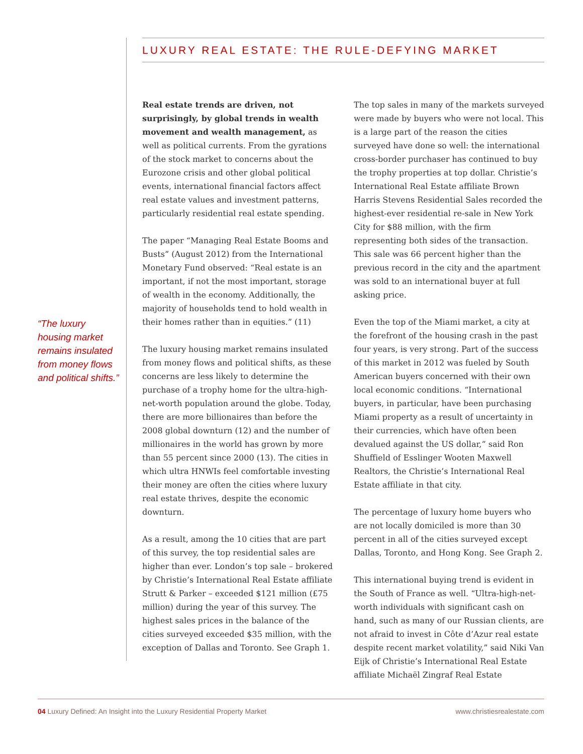LUXURY REAL ESTATE: THE RULE-DEFYING MARKET
“The luxury housing market remains insulated from money flows and political shifts.”
Real estate trends are driven, not surprisingly, by global trends in wealth movement and wealth management, as well as political currents. From the gyrations of the stock market to concerns about the Eurozone crisis and other global political events, international financial factors affect real estate values and investment patterns, particularly residential real estate spending.
The paper “Managing Real Estate Booms and Busts” (August 2012) from the International Monetary Fund observed: “Real estate is an important, if not the most important, storage of wealth in the economy. Additionally, the majority of households tend to hold wealth in their homes rather than in equities.” (11)
The luxury housing market remains insulated from money flows and political shifts, as these concerns are less likely to determine the purchase of a trophy home for the ultra-high-net-worth population around the globe. Today, there are more billionaires than before the 2008 global downturn (12) and the number of millionaires in the world has grown by more than 55 percent since 2000 (13). The cities in which ultra HNWIs feel comfortable investing their money are often the cities where luxury real estate thrives, despite the economic downturn.
As a result, among the 10 cities that are part of this survey, the top residential sales are higher than ever. London’s top sale – brokered by Christie’s International Real Estate affiliate Strutt & Parker – exceeded $121 million (£75 million) during the year of this survey. The highest sales prices in the balance of the cities surveyed exceeded $35 million, with the exception of Dallas and Toronto. See Graph 1.
The top sales in many of the markets surveyed were made by buyers who were not local. This is a large part of the reason the cities surveyed have done so well: the international cross-border purchaser has continued to buy the trophy properties at top dollar. Christie’s International Real Estate affiliate Brown Harris Stevens Residential Sales recorded the highest-ever residential re-sale in New York City for $88 million, with the firm representing both sides of the transaction. This sale was 66 percent higher than the previous record in the city and the apartment was sold to an international buyer at full asking price.
Even the top of the Miami market, a city at the forefront of the housing crash in the past four years, is very strong. Part of the success of this market in 2012 was fueled by South American buyers concerned with their own local economic conditions. “International buyers, in particular, have been purchasing Miami property as a result of uncertainty in their currencies, which have often been devalued against the US dollar,” said Ron Shuffield of Esslinger Wooten Maxwell Realtors, the Christie’s International Real Estate affiliate in that city.
The percentage of luxury home buyers who are not locally domiciled is more than 30 percent in all of the cities surveyed except Dallas, Toronto, and Hong Kong. See Graph 2.
This international buying trend is evident in the South of France as well. “Ultra-high-net-worth individuals with significant cash on hand, such as many of our Russian clients, are not afraid to invest in Côte d’Azur real estate despite recent market volatility,” said Niki Van Eijk of Christie’s International Real Estate affiliate Michaël Zingraf Real Estate
04 Luxury Defined: An Insight into the Luxury Residential Property Market www.christiesrealestate.com